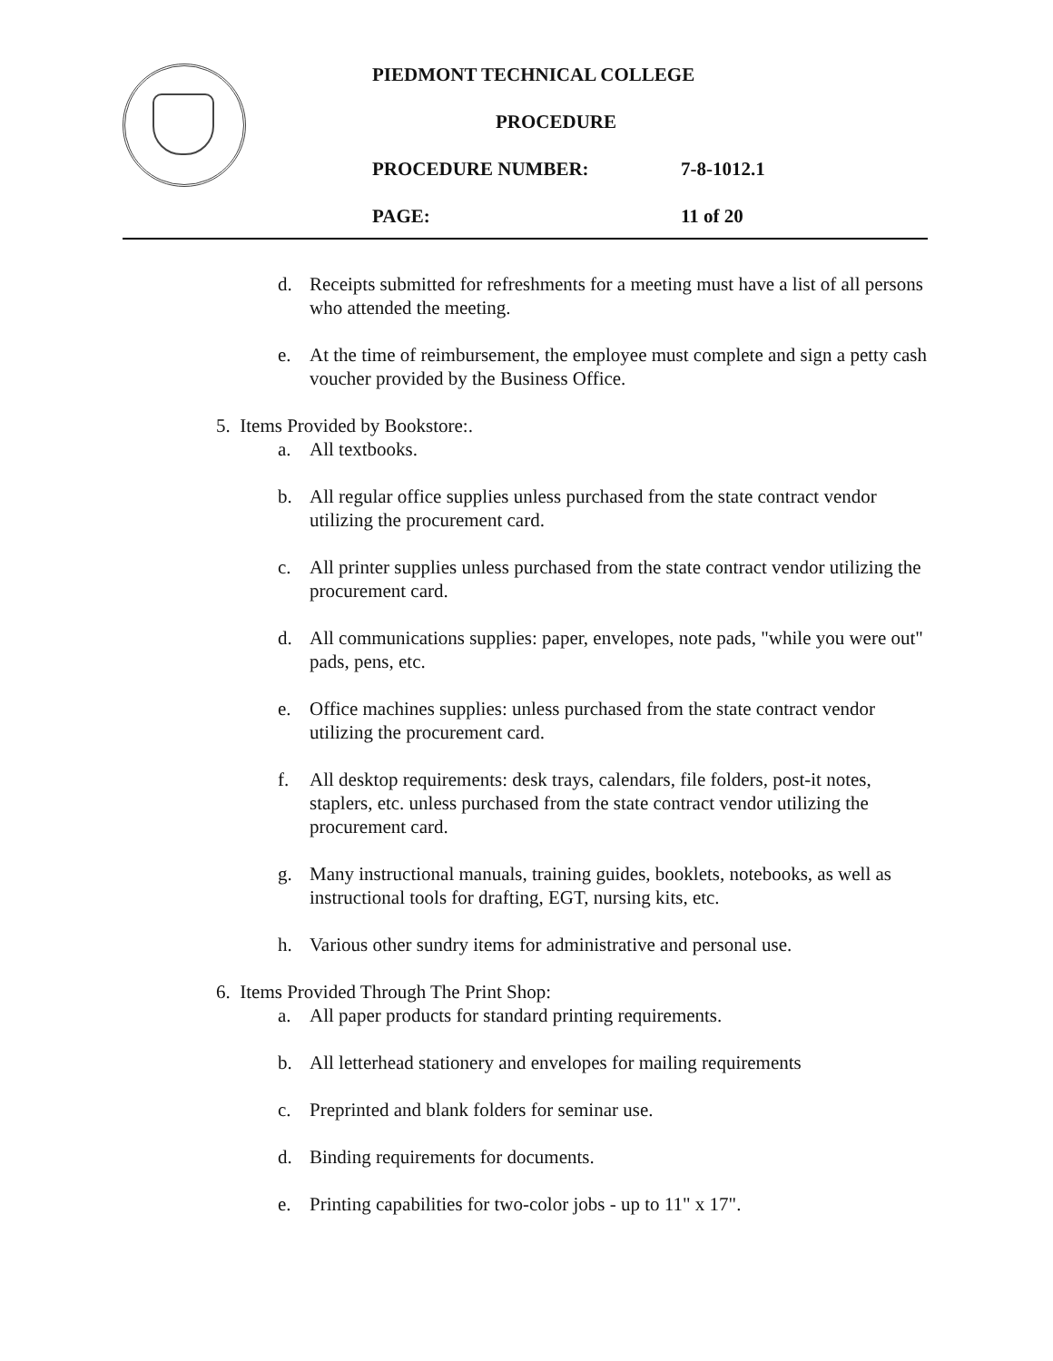PIEDMONT TECHNICAL COLLEGE
PROCEDURE
PROCEDURE NUMBER: 7-8-1012.1
PAGE: 11 of 20
d. Receipts submitted for refreshments for a meeting must have a list of all persons who attended the meeting.
e. At the time of reimbursement, the employee must complete and sign a petty cash voucher provided by the Business Office.
5. Items Provided by Bookstore:.
a. All textbooks.
b. All regular office supplies unless purchased from the state contract vendor utilizing the procurement card.
c. All printer supplies unless purchased from the state contract vendor utilizing the procurement card.
d. All communications supplies: paper, envelopes, note pads, "while you were out" pads, pens, etc.
e. Office machines supplies: unless purchased from the state contract vendor utilizing the procurement card.
f. All desktop requirements: desk trays, calendars, file folders, post-it notes, staplers, etc. unless purchased from the state contract vendor utilizing the procurement card.
g. Many instructional manuals, training guides, booklets, notebooks, as well as instructional tools for drafting, EGT, nursing kits, etc.
h. Various other sundry items for administrative and personal use.
6. Items Provided Through The Print Shop:
a. All paper products for standard printing requirements.
b. All letterhead stationery and envelopes for mailing requirements
c. Preprinted and blank folders for seminar use.
d. Binding requirements for documents.
e. Printing capabilities for two-color jobs - up to 11" x 17".